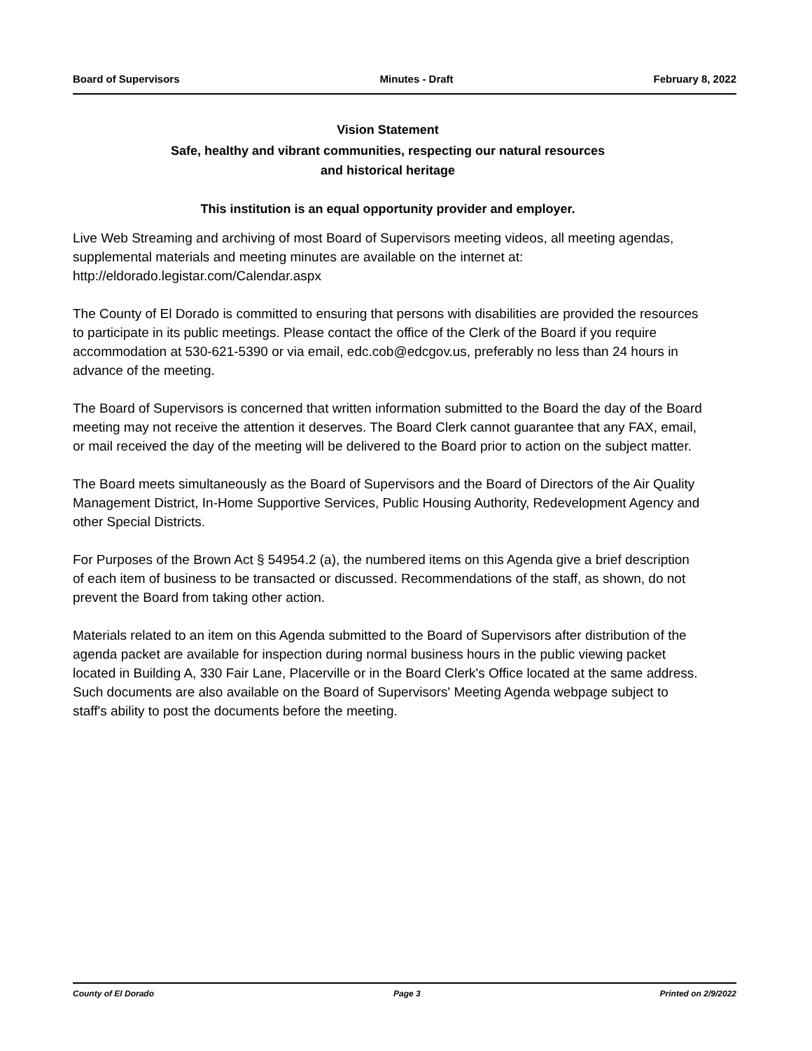Board of Supervisors Minutes - Draft February 8, 2022
Vision Statement
Safe, healthy and vibrant communities, respecting our natural resources
and historical heritage
This institution is an equal opportunity provider and employer.
Live Web Streaming and archiving of most Board of Supervisors meeting videos, all meeting agendas, supplemental materials and meeting minutes are available on the internet at: http://eldorado.legistar.com/Calendar.aspx
The County of El Dorado is committed to ensuring that persons with disabilities are provided the resources to participate in its public meetings. Please contact the office of the Clerk of the Board if you require accommodation at 530-621-5390 or via email, edc.cob@edcgov.us, preferably no less than 24 hours in advance of the meeting.
The Board of Supervisors is concerned that written information submitted to the Board the day of the Board meeting may not receive the attention it deserves. The Board Clerk cannot guarantee that any FAX, email, or mail received the day of the meeting will be delivered to the Board prior to action on the subject matter.
The Board meets simultaneously as the Board of Supervisors and the Board of Directors of the Air Quality Management District, In-Home Supportive Services, Public Housing Authority, Redevelopment Agency and other Special Districts.
For Purposes of the Brown Act § 54954.2 (a), the numbered items on this Agenda give a brief description of each item of business to be transacted or discussed. Recommendations of the staff, as shown, do not prevent the Board from taking other action.
Materials related to an item on this Agenda submitted to the Board of Supervisors after distribution of the agenda packet are available for inspection during normal business hours in the public viewing packet located in Building A, 330 Fair Lane, Placerville or in the Board Clerk's Office located at the same address. Such documents are also available on the Board of Supervisors' Meeting Agenda webpage subject to staff's ability to post the documents before the meeting.
County of El Dorado Page 3 Printed on 2/9/2022